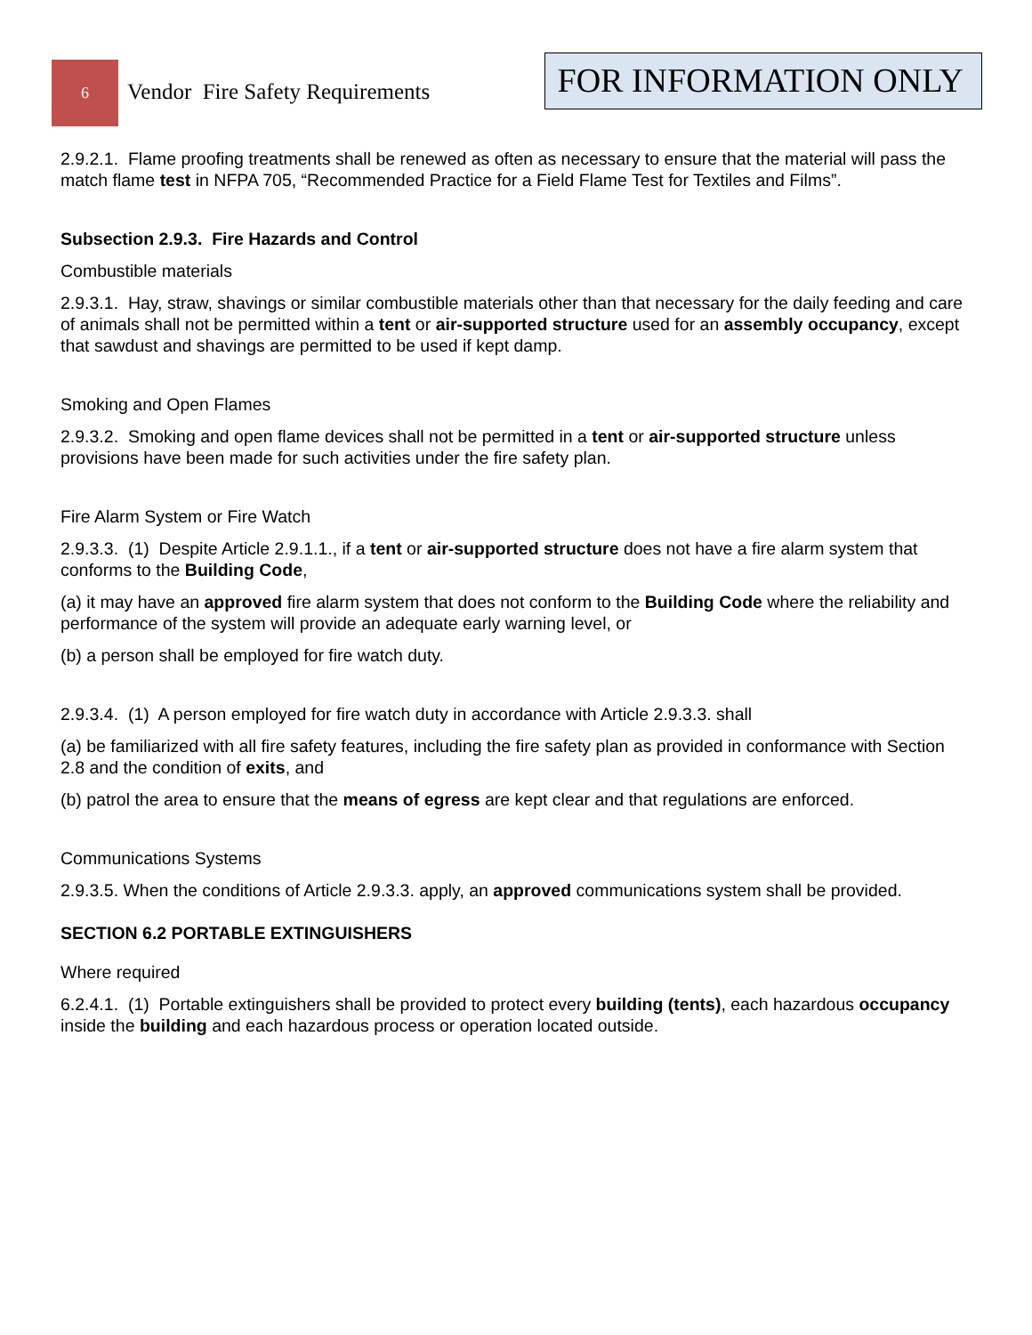6
Vendor Fire Safety Requirements
FOR INFORMATION ONLY
2.9.2.1. Flame proofing treatments shall be renewed as often as necessary to ensure that the material will pass the match flame test in NFPA 705, “Recommended Practice for a Field Flame Test for Textiles and Films”.
Subsection 2.9.3. Fire Hazards and Control
Combustible materials
2.9.3.1. Hay, straw, shavings or similar combustible materials other than that necessary for the daily feeding and care of animals shall not be permitted within a tent or air-supported structure used for an assembly occupancy, except that sawdust and shavings are permitted to be used if kept damp.
Smoking and Open Flames
2.9.3.2. Smoking and open flame devices shall not be permitted in a tent or air-supported structure unless provisions have been made for such activities under the fire safety plan.
Fire Alarm System or Fire Watch
2.9.3.3. (1) Despite Article 2.9.1.1., if a tent or air-supported structure does not have a fire alarm system that conforms to the Building Code,
(a) it may have an approved fire alarm system that does not conform to the Building Code where the reliability and performance of the system will provide an adequate early warning level, or
(b) a person shall be employed for fire watch duty.
2.9.3.4. (1) A person employed for fire watch duty in accordance with Article 2.9.3.3. shall
(a) be familiarized with all fire safety features, including the fire safety plan as provided in conformance with Section 2.8 and the condition of exits, and
(b) patrol the area to ensure that the means of egress are kept clear and that regulations are enforced.
Communications Systems
2.9.3.5. When the conditions of Article 2.9.3.3. apply, an approved communications system shall be provided.
SECTION 6.2 PORTABLE EXTINGUISHERS
Where required
6.2.4.1. (1) Portable extinguishers shall be provided to protect every building (tents), each hazardous occupancy inside the building and each hazardous process or operation located outside.